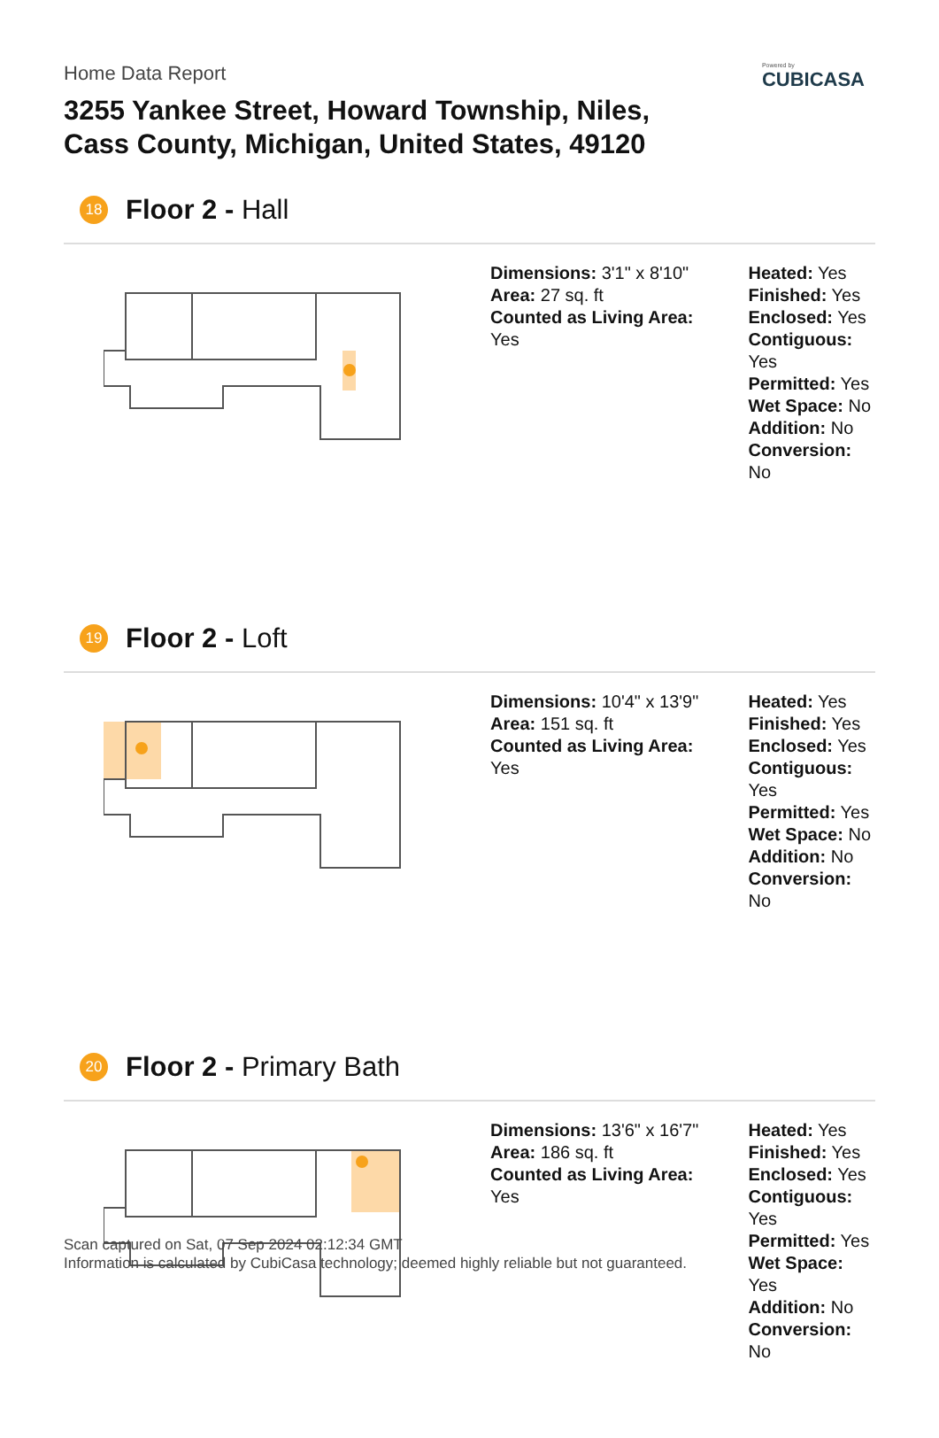Home Data Report
3255 Yankee Street, Howard Township, Niles,
Cass County, Michigan, United States, 49120
Powered by
CUBICASA
18 Floor 2 - Hall
Dimensions: 3'1" x 8'10"
Area: 27 sq. ft
Counted as Living Area:
Yes
Heated: Yes
Finished: Yes
Enclosed: Yes
Contiguous:
Yes
Permitted: Yes
Wet Space: No
Addition: No
Conversion: No
19 Floor 2 - Loft
Dimensions: 10'4" x 13'9"
Area: 151 sq. ft
Counted as Living Area:
Yes
Heated: Yes
Finished: Yes
Enclosed: Yes
Contiguous:
Yes
Permitted: Yes
Wet Space: No
Addition: No
Conversion: No
20 Floor 2 - Primary Bath
Dimensions: 13'6" x 16'7"
Area: 186 sq. ft
Counted as Living Area:
Yes
Heated: Yes
Finished: Yes
Enclosed: Yes
Contiguous:
Yes
Permitted: Yes
Wet Space: Yes
Addition: No
Conversion: No
Scan captured on Sat, 07 Sep 2024 02:12:34 GMT
Information is calculated by CubiCasa technology; deemed highly reliable but not guaranteed.